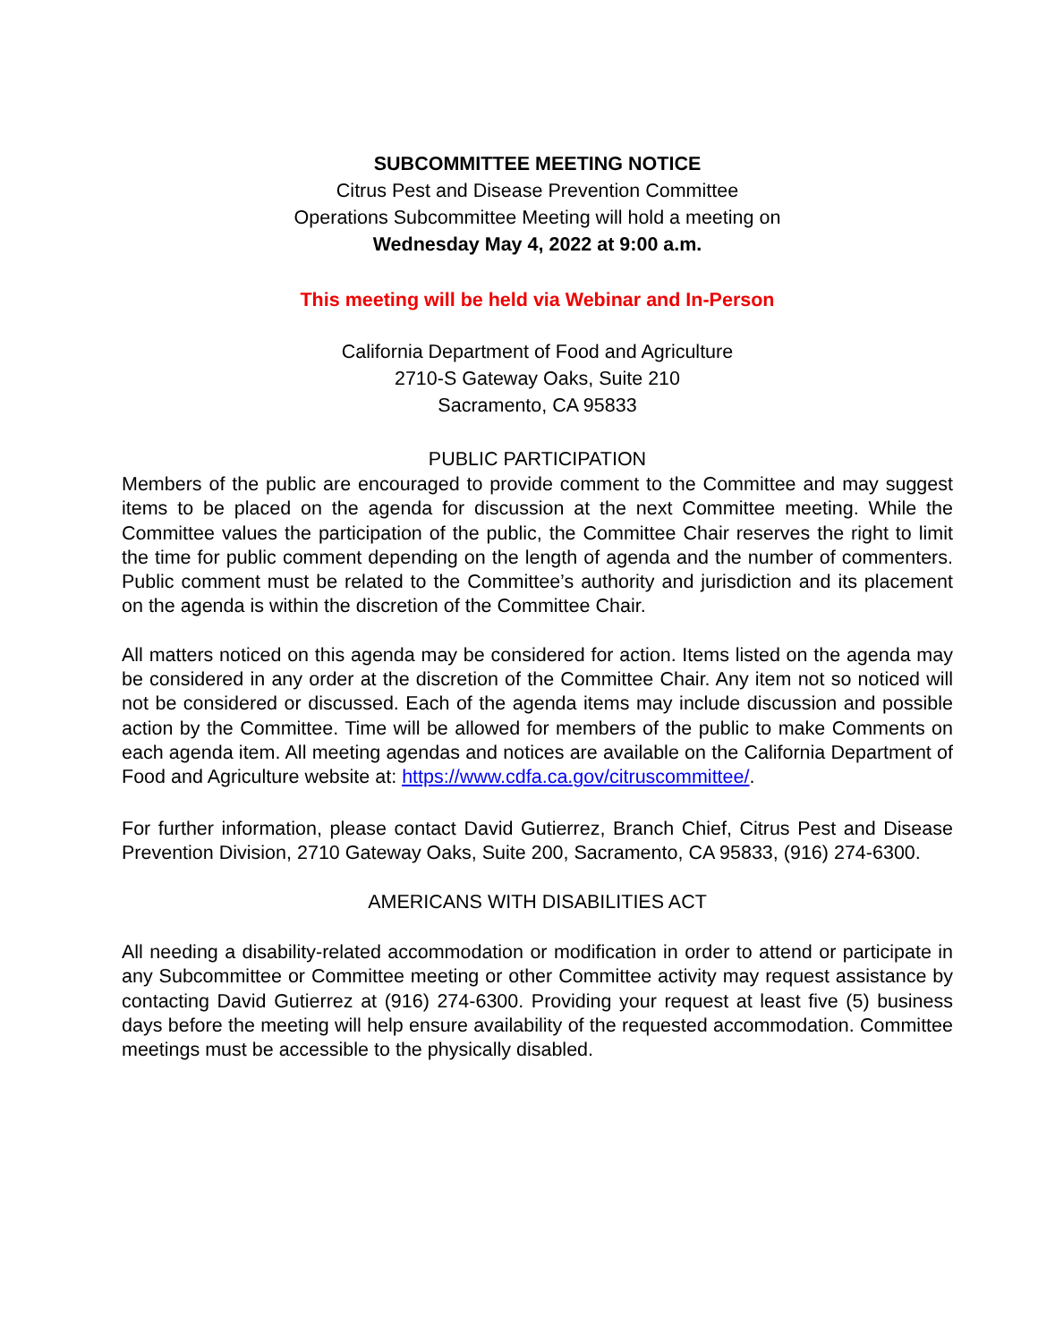SUBCOMMITTEE MEETING NOTICE
Citrus Pest and Disease Prevention Committee
Operations Subcommittee Meeting will hold a meeting on
Wednesday May 4, 2022 at 9:00 a.m.
This meeting will be held via Webinar and In-Person
California Department of Food and Agriculture
2710-S Gateway Oaks, Suite 210
Sacramento, CA 95833
PUBLIC PARTICIPATION
Members of the public are encouraged to provide comment to the Committee and may suggest items to be placed on the agenda for discussion at the next Committee meeting. While the Committee values the participation of the public, the Committee Chair reserves the right to limit the time for public comment depending on the length of agenda and the number of commenters. Public comment must be related to the Committee’s authority and jurisdiction and its placement on the agenda is within the discretion of the Committee Chair.
All matters noticed on this agenda may be considered for action. Items listed on the agenda may be considered in any order at the discretion of the Committee Chair. Any item not so noticed will not be considered or discussed. Each of the agenda items may include discussion and possible action by the Committee. Time will be allowed for members of the public to make Comments on each agenda item. All meeting agendas and notices are available on the California Department of Food and Agriculture website at: https://www.cdfa.ca.gov/citruscommittee/.
For further information, please contact David Gutierrez, Branch Chief, Citrus Pest and Disease Prevention Division, 2710 Gateway Oaks, Suite 200, Sacramento, CA 95833, (916) 274-6300.
AMERICANS WITH DISABILITIES ACT
All needing a disability-related accommodation or modification in order to attend or participate in any Subcommittee or Committee meeting or other Committee activity may request assistance by contacting David Gutierrez at (916) 274-6300. Providing your request at least five (5) business days before the meeting will help ensure availability of the requested accommodation. Committee meetings must be accessible to the physically disabled.